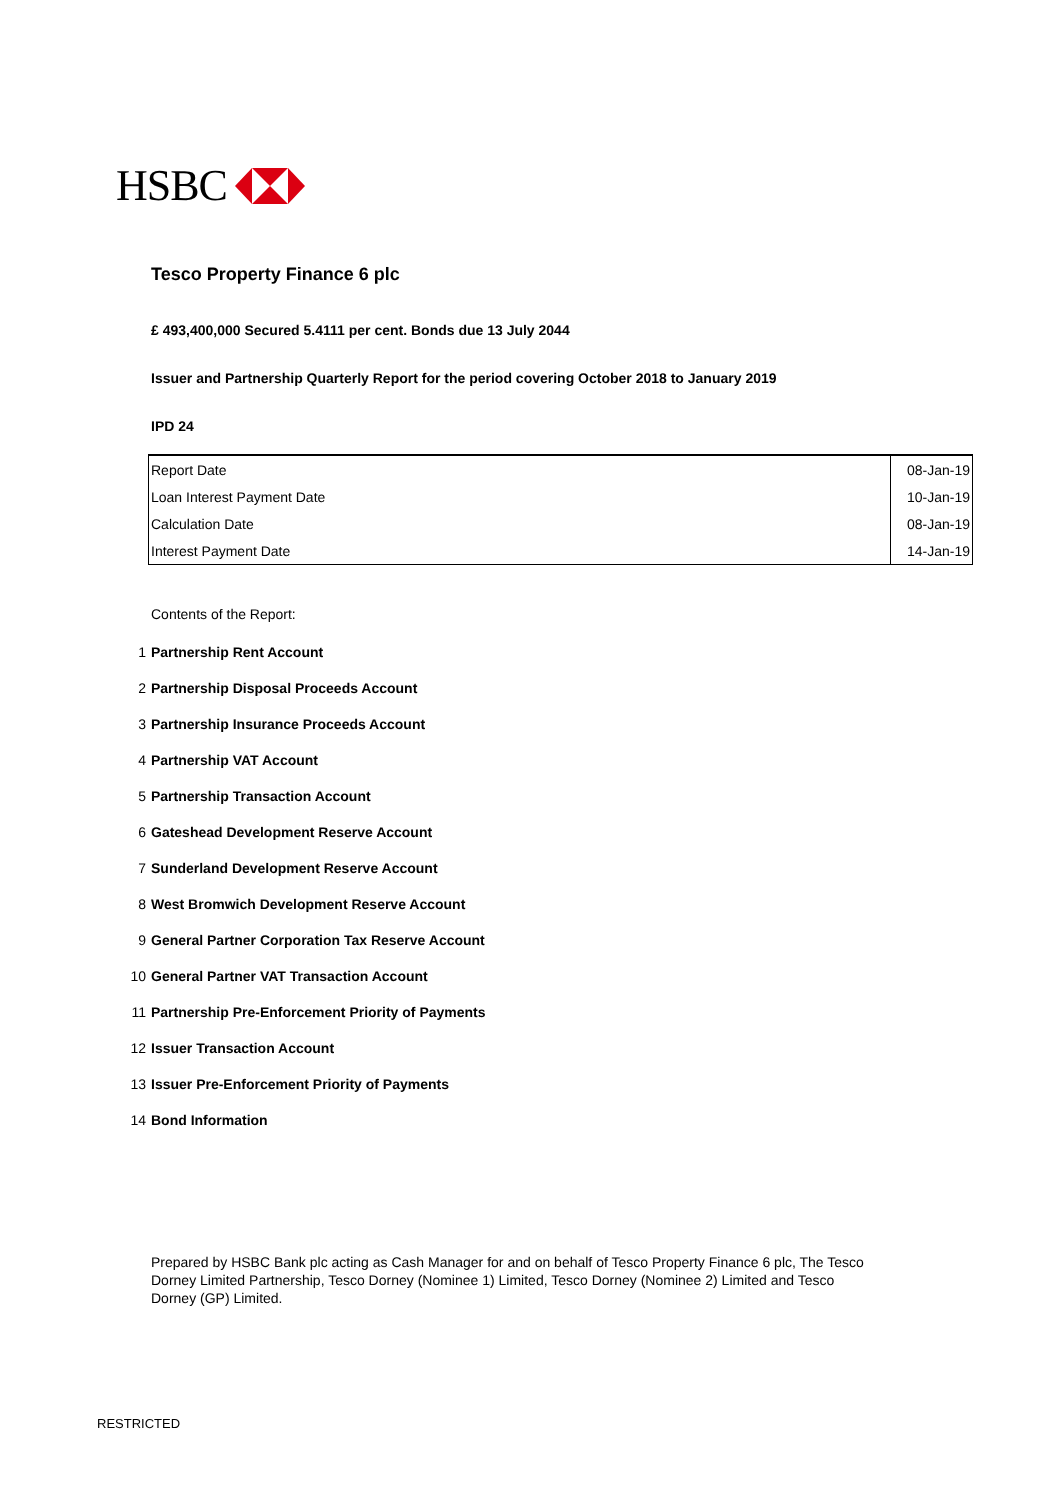HSBC
Tesco Property Finance 6 plc
£ 493,400,000 Secured 5.4111 per cent. Bonds due 13 July 2044
Issuer and Partnership Quarterly Report for the period covering October 2018 to January 2019
IPD 24
| Report Date | 08-Jan-19 |
| Loan Interest Payment Date | 10-Jan-19 |
| Calculation Date | 08-Jan-19 |
| Interest Payment Date | 14-Jan-19 |
Contents of the Report:
1 Partnership Rent Account
2 Partnership Disposal Proceeds Account
3 Partnership Insurance Proceeds Account
4 Partnership VAT Account
5 Partnership Transaction Account
6 Gateshead Development Reserve Account
7 Sunderland Development Reserve Account
8 West Bromwich Development Reserve Account
9 General Partner Corporation Tax Reserve Account
10 General Partner VAT Transaction Account
11 Partnership Pre-Enforcement Priority of Payments
12 Issuer Transaction Account
13 Issuer Pre-Enforcement Priority of Payments
14 Bond Information
Prepared by HSBC Bank plc acting as Cash Manager for and on behalf of Tesco Property Finance 6 plc, The Tesco Dorney Limited Partnership, Tesco Dorney (Nominee 1) Limited, Tesco Dorney (Nominee 2) Limited and Tesco Dorney (GP) Limited.
RESTRICTED